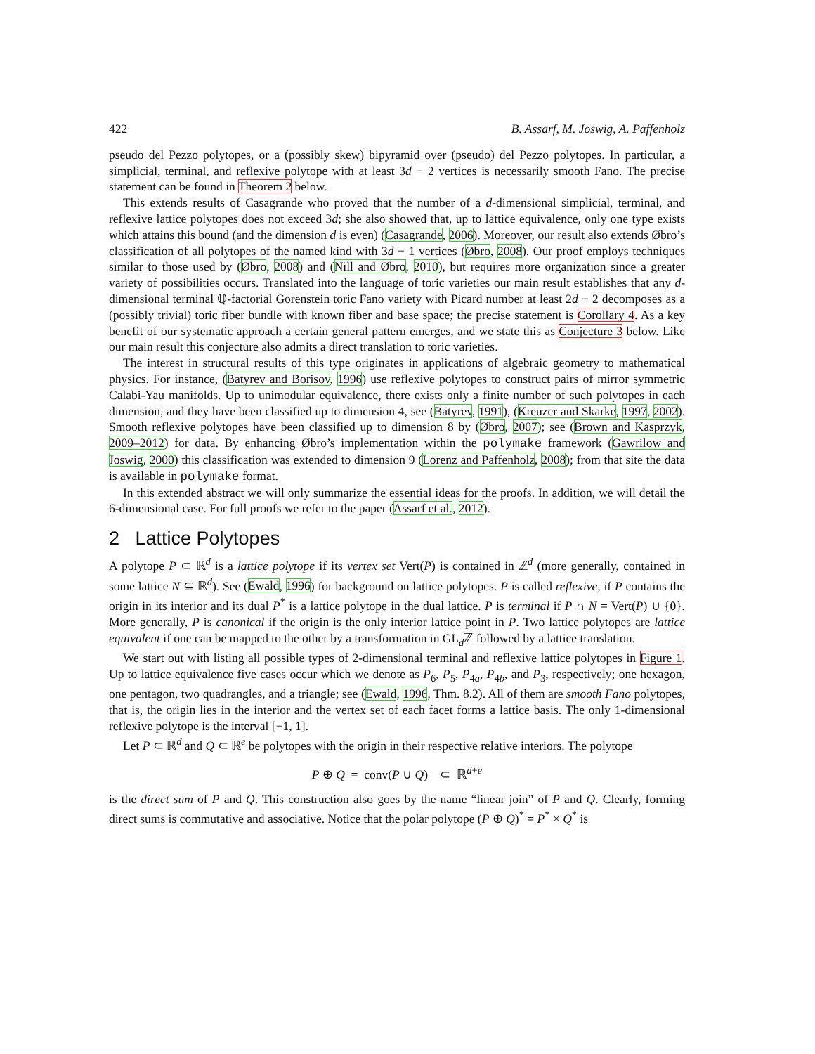422 B. Assarf, M. Joswig, A. Paffenholz
pseudo del Pezzo polytopes, or a (possibly skew) bipyramid over (pseudo) del Pezzo polytopes. In particular, a simplicial, terminal, and reflexive polytope with at least 3d − 2 vertices is necessarily smooth Fano. The precise statement can be found in Theorem 2 below.
This extends results of Casagrande who proved that the number of a d-dimensional simplicial, terminal, and reflexive lattice polytopes does not exceed 3d; she also showed that, up to lattice equivalence, only one type exists which attains this bound (and the dimension d is even) (Casagrande, 2006). Moreover, our result also extends Øbro’s classification of all polytopes of the named kind with 3d − 1 vertices (Øbro, 2008). Our proof employs techniques similar to those used by (Øbro, 2008) and (Nill and Øbro, 2010), but requires more organization since a greater variety of possibilities occurs. Translated into the language of toric varieties our main result establishes that any d-dimensional terminal ℚ-factorial Gorenstein toric Fano variety with Picard number at least 2d − 2 decomposes as a (possibly trivial) toric fiber bundle with known fiber and base space; the precise statement is Corollary 4. As a key benefit of our systematic approach a certain general pattern emerges, and we state this as Conjecture 3 below. Like our main result this conjecture also admits a direct translation to toric varieties.
The interest in structural results of this type originates in applications of algebraic geometry to mathematical physics. For instance, (Batyrev and Borisov, 1996) use reflexive polytopes to construct pairs of mirror symmetric Calabi-Yau manifolds. Up to unimodular equivalence, there exists only a finite number of such polytopes in each dimension, and they have been classified up to dimension 4, see (Batyrev, 1991), (Kreuzer and Skarke, 1997, 2002). Smooth reflexive polytopes have been classified up to dimension 8 by (Øbro, 2007); see (Brown and Kasprzyk, 2009–2012) for data. By enhancing Øbro’s implementation within the polymake framework (Gawrilow and Joswig, 2000) this classification was extended to dimension 9 (Lorenz and Paffenholz, 2008); from that site the data is available in polymake format.
In this extended abstract we will only summarize the essential ideas for the proofs. In addition, we will detail the 6-dimensional case. For full proofs we refer to the paper (Assarf et al., 2012).
2 Lattice Polytopes
A polytope P ⊂ ℝ<sup>d</sup> is a lattice polytope if its vertex set Vert(P) is contained in ℤ<sup>d</sup> (more generally, contained in some lattice N ⊆ ℝ<sup>d</sup>). See (Ewald, 1996) for background on lattice polytopes. P is called reflexive, if P contains the origin in its interior and its dual P<sup>*</sup> is a lattice polytope in the dual lattice. P is terminal if P ∩ N = Vert(P) ∪ {0}. More generally, P is canonical if the origin is the only interior lattice point in P. Two lattice polytopes are lattice equivalent if one can be mapped to the other by a transformation in GL<sub>d</sub>ℤ followed by a lattice translation.
We start out with listing all possible types of 2-dimensional terminal and reflexive lattice polytopes in Figure 1. Up to lattice equivalence five cases occur which we denote as P<sub>6</sub>, P<sub>5</sub>, P<sub>4a</sub>, P<sub>4b</sub>, and P<sub>3</sub>, respectively; one hexagon, one pentagon, two quadrangles, and a triangle; see (Ewald, 1996, Thm. 8.2). All of them are smooth Fano polytopes, that is, the origin lies in the interior and the vertex set of each facet forms a lattice basis. The only 1-dimensional reflexive polytope is the interval [−1, 1].
Let P ⊂ ℝ<sup>d</sup> and Q ⊂ ℝ<sup>e</sup> be polytopes with the origin in their respective relative interiors. The polytope
P ⊕ Q = conv(P ∪ Q) ⊂ ℝ<sup>d+e</sup>
is the direct sum of P and Q. This construction also goes by the name “linear join” of P and Q. Clearly, forming direct sums is commutative and associative. Notice that the polar polytope (P ⊕ Q)<sup>*</sup> = P<sup>*</sup> × Q<sup>*</sup> is